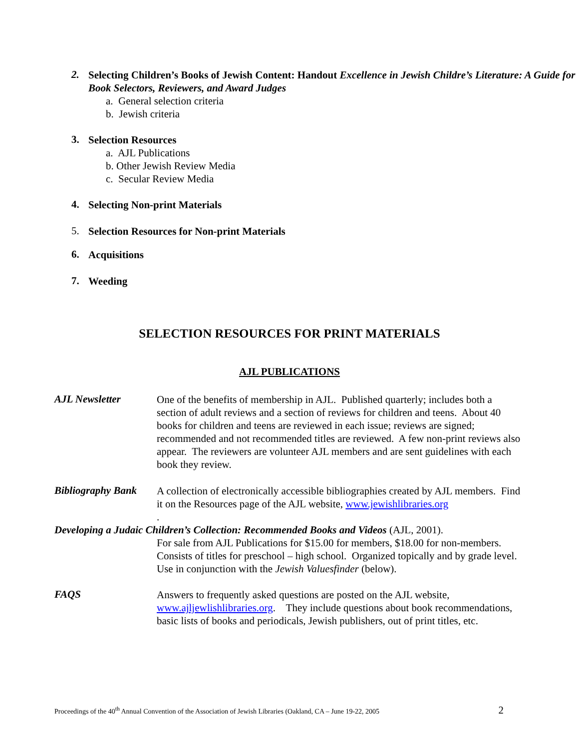2.
Selecting Children’s Books of Jewish Content: Handout Excellence in Jewish Childre’s Literature: A Guide for Book Selectors, Reviewers, and Award Judges
a. General selection criteria
b. Jewish criteria
3.
Selection Resources
a. AJL Publications
b. Other Jewish Review Media
c. Secular Review Media
4.
Selecting Non-print Materials
5.
Selection Resources for Non-print Materials
6.
Acquisitions
7.
Weeding
SELECTION RESOURCES FOR PRINT MATERIALS
AJL PUBLICATIONS
AJL Newsletter
One of the benefits of membership in AJL. Published quarterly; includes both a section of adult reviews and a section of reviews for children and teens. About 40 books for children and teens are reviewed in each issue; reviews are signed; recommended and not recommended titles are reviewed. A few non-print reviews also appear. The reviewers are volunteer AJL members and are sent guidelines with each book they review.
Bibliography Bank
A collection of electronically accessible bibliographies created by AJL members. Find it on the Resources page of the AJL website, www.jewishlibraries.org
.
Developing a Judaic Children’s Collection: Recommended Books and Videos (AJL, 2001).
For sale from AJL Publications for $15.00 for members, $18.00 for non-members. Consists of titles for preschool – high school. Organized topically and by grade level. Use in conjunction with the Jewish Valuesfinder (below).
FAQS
Answers to frequently asked questions are posted on the AJL website, www.ajljewlishlibraries.org. They include questions about book recommendations, basic lists of books and periodicals, Jewish publishers, out of print titles, etc.
Proceedings of the 40<sup>th</sup> Annual Convention of the Association of Jewish Libraries (Oakland, CA – June 19-22, 2005 2